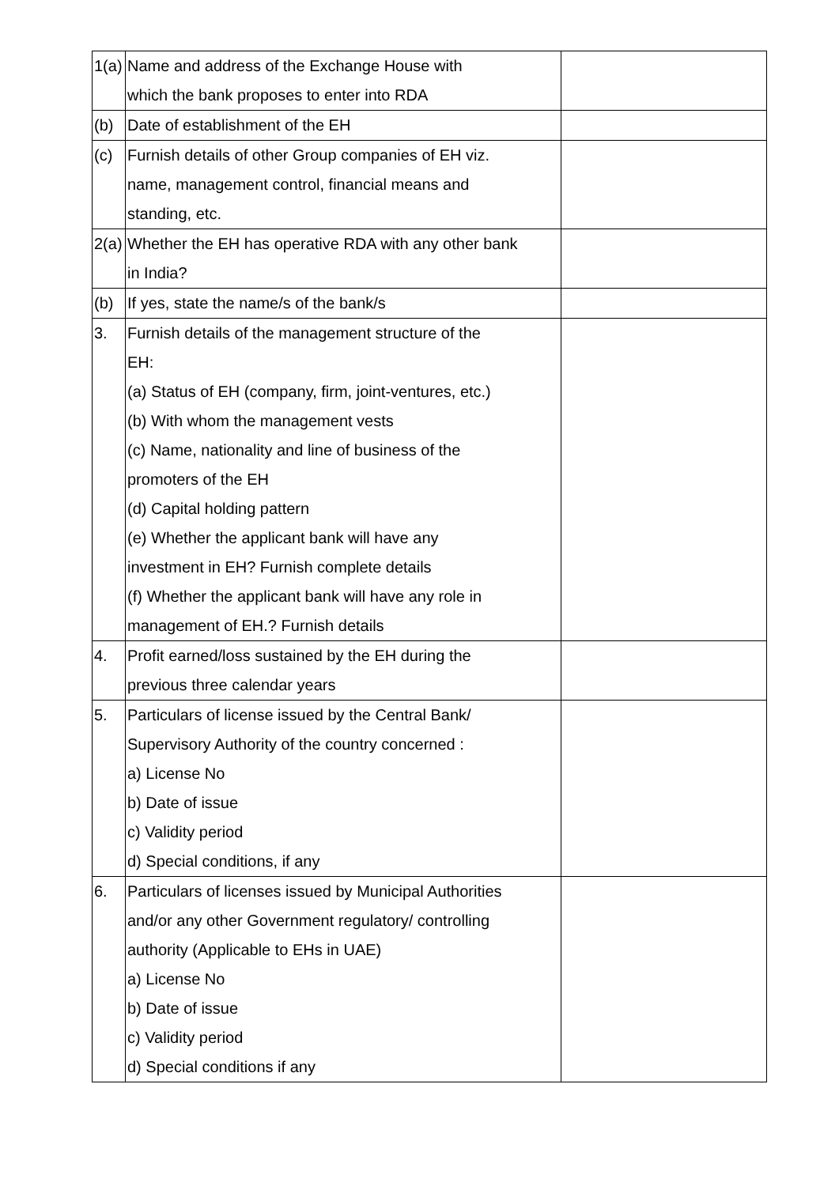| 1(a) | Name and address of the Exchange House with which the bank proposes to enter into RDA | |
| (b) | Date of establishment of the EH | |
| (c) | Furnish details of other Group companies of EH viz. name, management control, financial means and standing, etc. | |
| 2(a) | Whether the EH has operative RDA with any other bank in India? | |
| (b) | If yes, state the name/s of the bank/s | |
| 3. | Furnish details of the management structure of the EH: (a) Status of EH (company, firm, joint-ventures, etc.) (b) With whom the management vests (c) Name, nationality and line of business of the promoters of the EH (d) Capital holding pattern (e) Whether the applicant bank will have any investment in EH? Furnish complete details (f) Whether the applicant bank will have any role in management of EH.? Furnish details | |
| 4. | Profit earned/loss sustained by the EH during the previous three calendar years | |
| 5. | Particulars of license issued by the Central Bank/ Supervisory Authority of the country concerned : a) License No b) Date of issue c) Validity period d) Special conditions, if any | |
| 6. | Particulars of licenses issued by Municipal Authorities and/or any other Government regulatory/ controlling authority (Applicable to EHs in UAE) a) License No b) Date of issue c) Validity period d) Special conditions if any | |